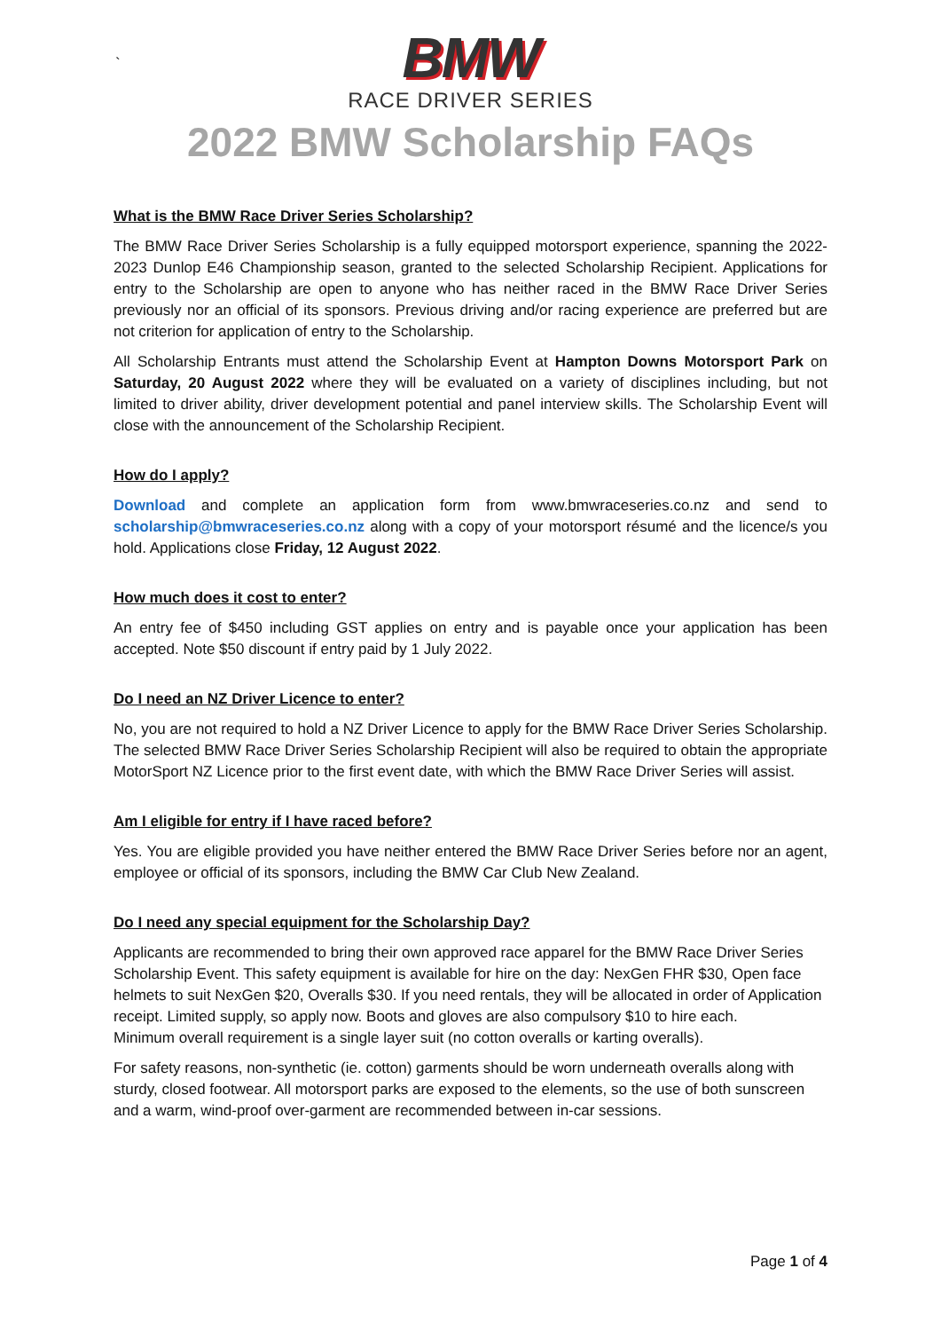`
BMW
RACE DRIVER SERIES
2022 BMW Scholarship FAQs
What is the BMW Race Driver Series Scholarship?
The BMW Race Driver Series Scholarship is a fully equipped motorsport experience, spanning the 2022-2023 Dunlop E46 Championship season, granted to the selected Scholarship Recipient. Applications for entry to the Scholarship are open to anyone who has neither raced in the BMW Race Driver Series previously nor an official of its sponsors. Previous driving and/or racing experience are preferred but are not criterion for application of entry to the Scholarship.
All Scholarship Entrants must attend the Scholarship Event at Hampton Downs Motorsport Park on Saturday, 20 August 2022 where they will be evaluated on a variety of disciplines including, but not limited to driver ability, driver development potential and panel interview skills. The Scholarship Event will close with the announcement of the Scholarship Recipient.
How do I apply?
Download and complete an application form from www.bmwraceseries.co.nz and send to scholarship@bmwraceseries.co.nz along with a copy of your motorsport résumé and the licence/s you hold. Applications close Friday, 12 August 2022.
How much does it cost to enter?
An entry fee of $450 including GST applies on entry and is payable once your application has been accepted. Note $50 discount if entry paid by 1 July 2022.
Do I need an NZ Driver Licence to enter?
No, you are not required to hold a NZ Driver Licence to apply for the BMW Race Driver Series Scholarship. The selected BMW Race Driver Series Scholarship Recipient will also be required to obtain the appropriate MotorSport NZ Licence prior to the first event date, with which the BMW Race Driver Series will assist.
Am I eligible for entry if I have raced before?
Yes. You are eligible provided you have neither entered the BMW Race Driver Series before nor an agent, employee or official of its sponsors, including the BMW Car Club New Zealand.
Do I need any special equipment for the Scholarship Day?
Applicants are recommended to bring their own approved race apparel for the BMW Race Driver Series Scholarship Event. This safety equipment is available for hire on the day: NexGen FHR $30, Open face helmets to suit NexGen $20, Overalls $30. If you need rentals, they will be allocated in order of Application receipt. Limited supply, so apply now. Boots and gloves are also compulsory $10 to hire each.
Minimum overall requirement is a single layer suit (no cotton overalls or karting overalls).
For safety reasons, non-synthetic (ie. cotton) garments should be worn underneath overalls along with sturdy, closed footwear. All motorsport parks are exposed to the elements, so the use of both sunscreen and a warm, wind-proof over-garment are recommended between in-car sessions.
Page 1 of 4